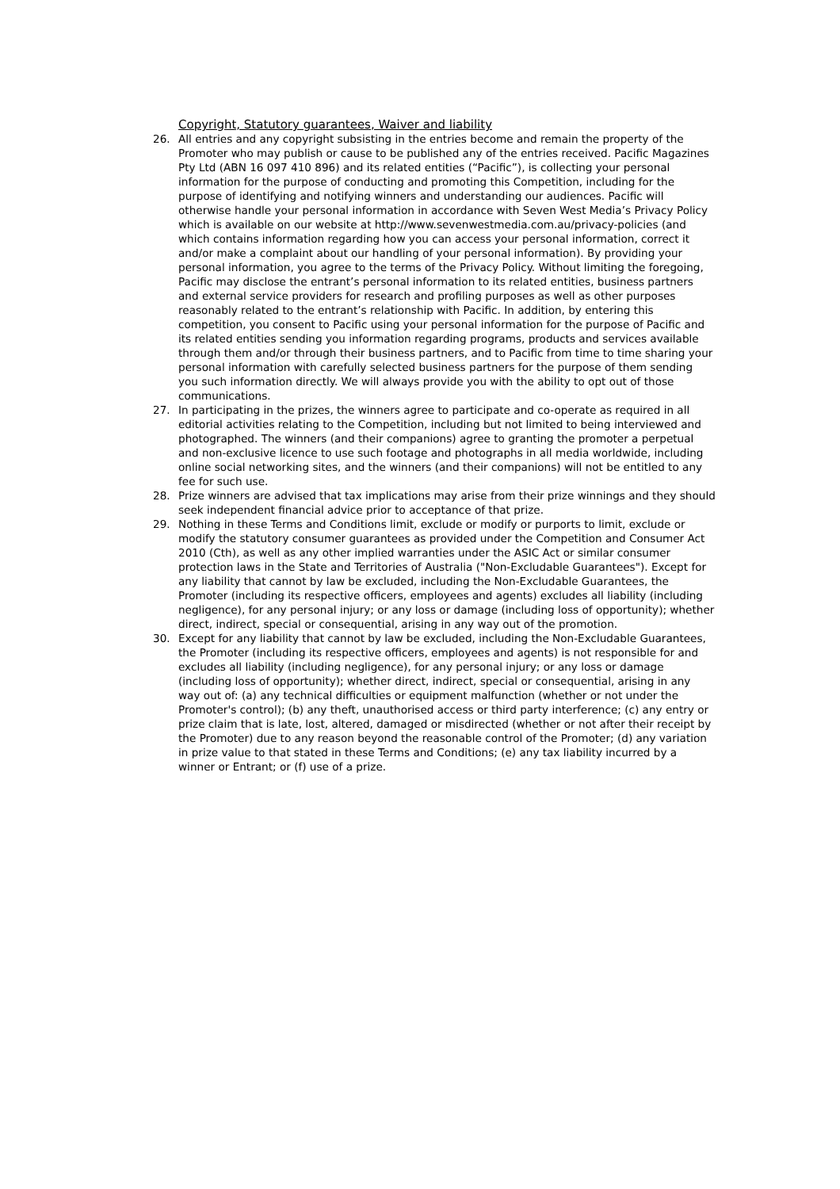Copyright, Statutory guarantees, Waiver and liability
26. All entries and any copyright subsisting in the entries become and remain the property of the Promoter who may publish or cause to be published any of the entries received. Pacific Magazines Pty Ltd (ABN 16 097 410 896) and its related entities (“Pacific”), is collecting your personal information for the purpose of conducting and promoting this Competition, including for the purpose of identifying and notifying winners and understanding our audiences. Pacific will otherwise handle your personal information in accordance with Seven West Media’s Privacy Policy which is available on our website at http://www.sevenwestmedia.com.au/privacy-policies (and which contains information regarding how you can access your personal information, correct it and/or make a complaint about our handling of your personal information). By providing your personal information, you agree to the terms of the Privacy Policy. Without limiting the foregoing, Pacific may disclose the entrant’s personal information to its related entities, business partners and external service providers for research and profiling purposes as well as other purposes reasonably related to the entrant’s relationship with Pacific. In addition, by entering this competition, you consent to Pacific using your personal information for the purpose of Pacific and its related entities sending you information regarding programs, products and services available through them and/or through their business partners, and to Pacific from time to time sharing your personal information with carefully selected business partners for the purpose of them sending you such information directly. We will always provide you with the ability to opt out of those communications.
27. In participating in the prizes, the winners agree to participate and co-operate as required in all editorial activities relating to the Competition, including but not limited to being interviewed and photographed. The winners (and their companions) agree to granting the promoter a perpetual and non-exclusive licence to use such footage and photographs in all media worldwide, including online social networking sites, and the winners (and their companions) will not be entitled to any fee for such use.
28. Prize winners are advised that tax implications may arise from their prize winnings and they should seek independent financial advice prior to acceptance of that prize.
29. Nothing in these Terms and Conditions limit, exclude or modify or purports to limit, exclude or modify the statutory consumer guarantees as provided under the Competition and Consumer Act 2010 (Cth), as well as any other implied warranties under the ASIC Act or similar consumer protection laws in the State and Territories of Australia ("Non-Excludable Guarantees"). Except for any liability that cannot by law be excluded, including the Non-Excludable Guarantees, the Promoter (including its respective officers, employees and agents) excludes all liability (including negligence), for any personal injury; or any loss or damage (including loss of opportunity); whether direct, indirect, special or consequential, arising in any way out of the promotion.
30. Except for any liability that cannot by law be excluded, including the Non-Excludable Guarantees, the Promoter (including its respective officers, employees and agents) is not responsible for and excludes all liability (including negligence), for any personal injury; or any loss or damage (including loss of opportunity); whether direct, indirect, special or consequential, arising in any way out of: (a) any technical difficulties or equipment malfunction (whether or not under the Promoter's control); (b) any theft, unauthorised access or third party interference; (c) any entry or prize claim that is late, lost, altered, damaged or misdirected (whether or not after their receipt by the Promoter) due to any reason beyond the reasonable control of the Promoter; (d) any variation in prize value to that stated in these Terms and Conditions; (e) any tax liability incurred by a winner or Entrant; or (f) use of a prize.